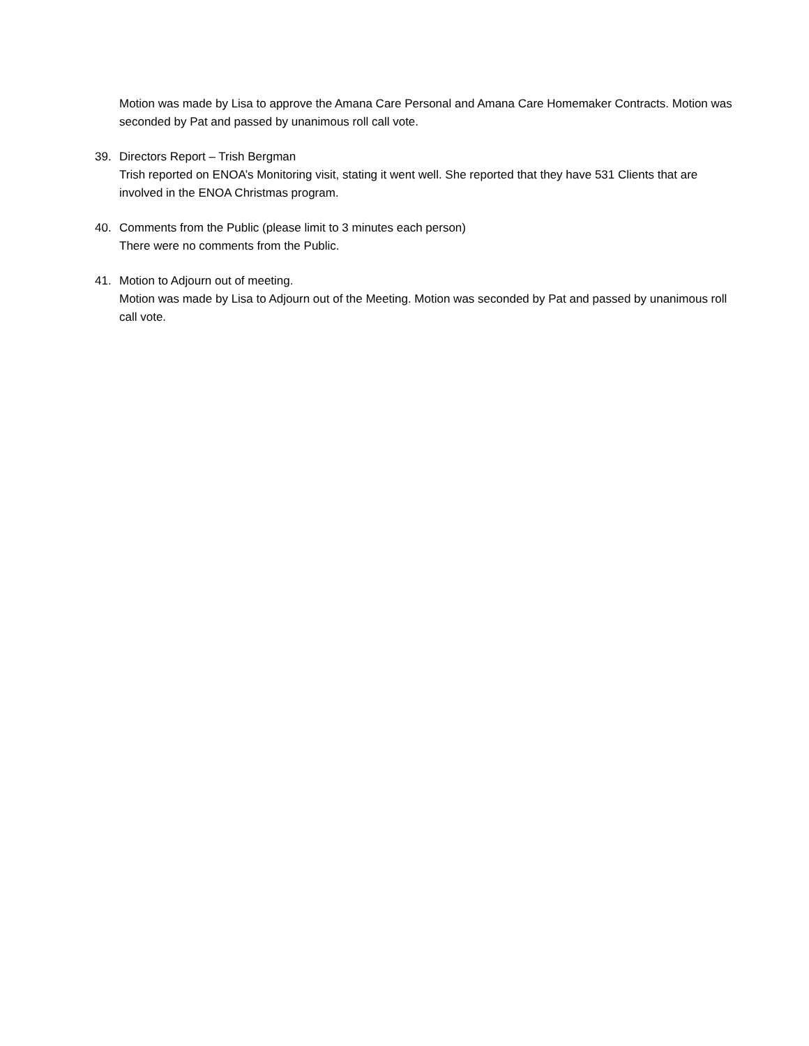Motion was made by Lisa to approve the Amana Care Personal and Amana Care Homemaker Contracts. Motion was seconded by Pat and passed by unanimous roll call vote.
39. Directors Report – Trish Bergman
Trish reported on ENOA’s Monitoring visit, stating it went well. She reported that they have 531 Clients that are involved in the ENOA Christmas program.
40. Comments from the Public (please limit to 3 minutes each person)
There were no comments from the Public.
41. Motion to Adjourn out of meeting.
Motion was made by Lisa to Adjourn out of the Meeting. Motion was seconded by Pat and passed by unanimous roll call vote.